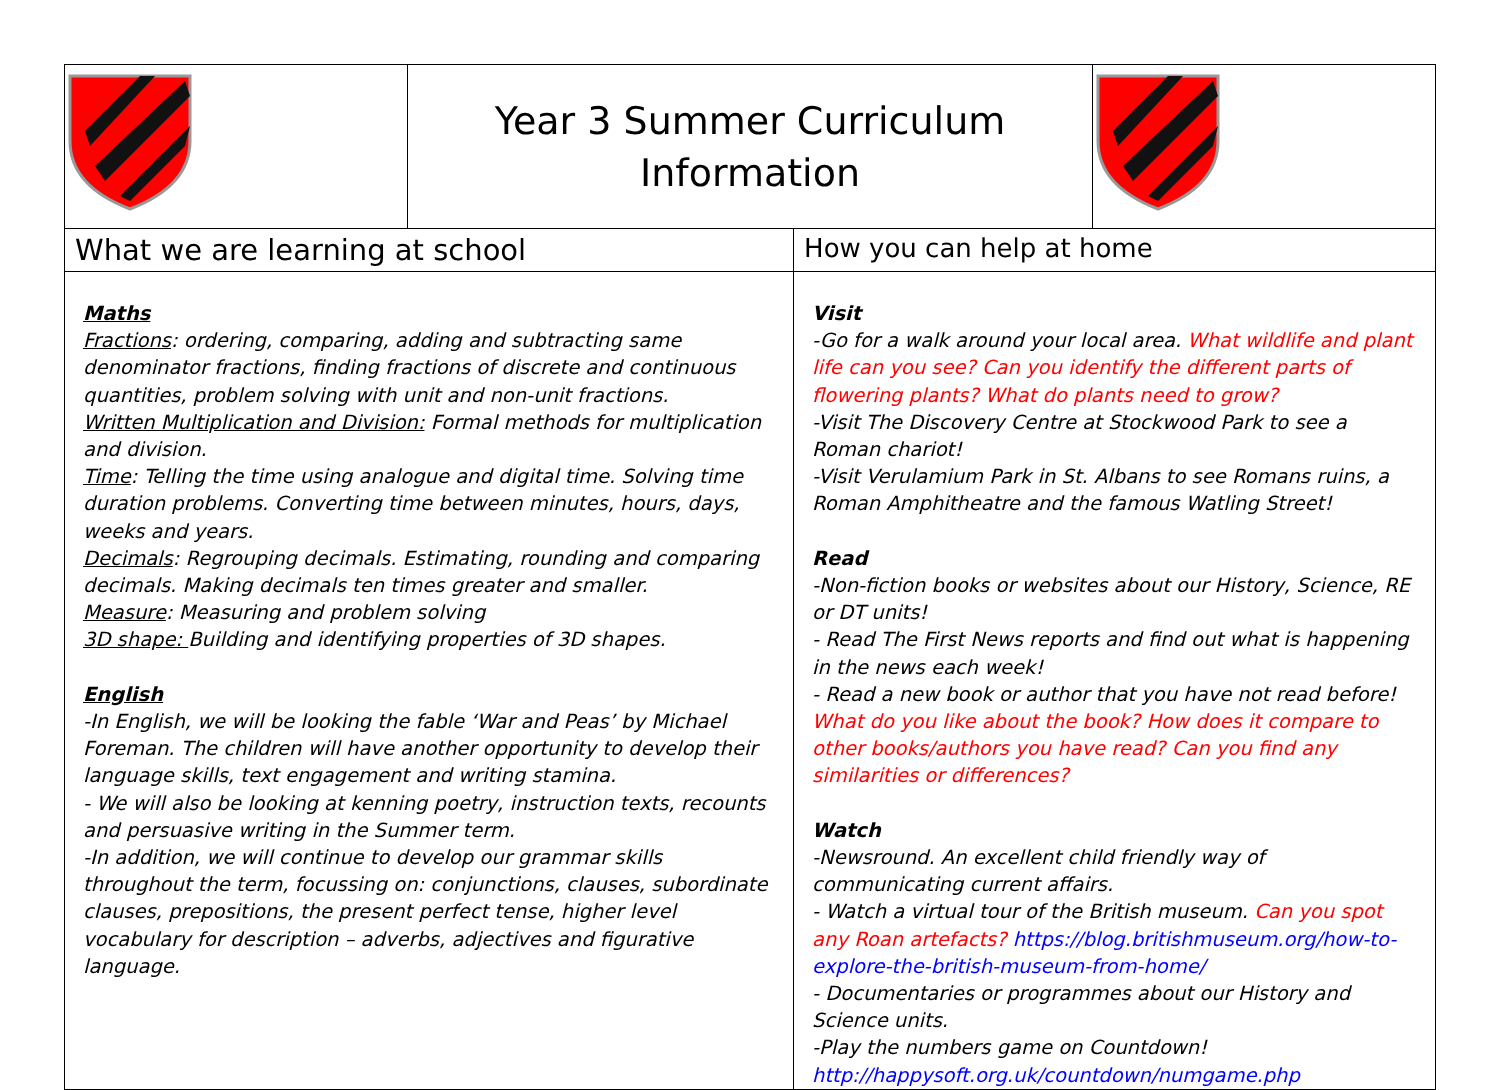| | Year 3 Summer Curriculum Information | | |
| What we are learning at school | | How you can help at home | |
| Maths Fractions : ordering, comparing, adding and subtracting same denominator fractions, finding fractions of discrete and continuous quantities, problem solving with unit and non-unit fractions. Written Multiplication and Division: Formal methods for multiplication and division. Time : Telling the time using analogue and digital time. Solving time duration problems. Converting time between minutes, hours, days, weeks and years. Decimals : Regrouping decimals. Estimating, rounding and comparing decimals. Making decimals ten times greater and smaller. Measure : Measuring and problem solving 3D shape: Building and identifying properties of 3D shapes. English -In English, we will be looking the fable ‘War and Peas’ by Michael Foreman. The children will have another opportunity to develop their language skills, text engagement and writing stamina. - We will also be looking at kenning poetry, instruction texts, recounts and persuasive writing in the Summer term. -In addition, we will continue to develop our grammar skills throughout the term, focussing on: conjunctions, clauses, subordinate clauses, prepositions, the present perfect tense, higher level vocabulary for description – adverbs, adjectives and figurative language. | | Visit -Go for a walk around your local area. What wildlife and plant life can you see? Can you identify the different parts of flowering plants? What do plants need to grow? -Visit The Discovery Centre at Stockwood Park to see a Roman chariot! -Visit Verulamium Park in St. Albans to see Romans ruins, a Roman Amphitheatre and the famous Watling Street! Read -Non-fiction books or websites about our History, Science, RE or DT units! - Read The First News reports and find out what is happening in the news each week! - Read a new book or author that you have not read before! What do you like about the book? How does it compare to other books/authors you have read? Can you find any similarities or differences? Watch -Newsround. An excellent child friendly way of communicating current affairs. - Watch a virtual tour of the British museum. Can you spot any Roan artefacts? https://blog.britishmuseum.org/how-to-explore-the-british-museum-from-home/ - Documentaries or programmes about our History and Science units. -Play the numbers game on Countdown! http://happysoft.org.uk/countdown/numgame.php | |